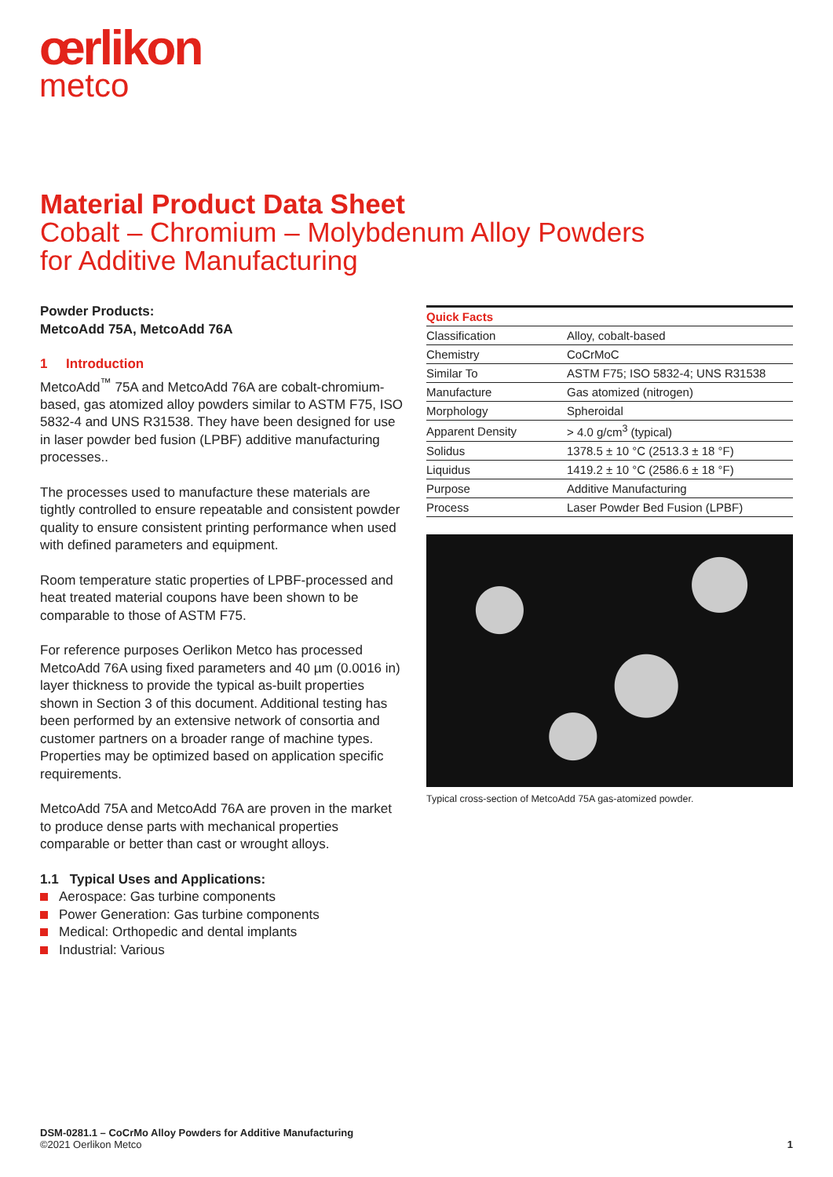œrlikon
metco
Material Product Data Sheet
Cobalt – Chromium – Molybdenum Alloy Powders
for Additive Manufacturing
Powder Products:
MetcoAdd 75A, MetcoAdd 76A
1 Introduction
MetcoAdd<sup>™</sup> 75A and MetcoAdd 76A are cobalt-chromium-based, gas atomized alloy powders similar to ASTM F75, ISO 5832-4 and UNS R31538. They have been designed for use in laser powder bed fusion (LPBF) additive manufacturing processes..
The processes used to manufacture these materials are tightly controlled to ensure repeatable and consistent powder quality to ensure consistent printing performance when used with defined parameters and equipment.
Room temperature static properties of LPBF-processed and heat treated material coupons have been shown to be comparable to those of ASTM F75.
For reference purposes Oerlikon Metco has processed MetcoAdd 76A using fixed parameters and 40 µm (0.0016 in) layer thickness to provide the typical as-built properties shown in Section 3 of this document. Additional testing has been performed by an extensive network of consortia and customer partners on a broader range of machine types. Properties may be optimized based on application specific requirements.
MetcoAdd 75A and MetcoAdd 76A are proven in the market to produce dense parts with mechanical properties comparable or better than cast or wrought alloys.
1.1 Typical Uses and Applications:
Aerospace: Gas turbine components
Power Generation: Gas turbine components
Medical: Orthopedic and dental implants
Industrial: Various
| Quick Facts | |
| --- | --- |
| Classification | Alloy, cobalt-based |
| Chemistry | CoCrMoC |
| Similar To | ASTM F75; ISO 5832-4; UNS R31538 |
| Manufacture | Gas atomized (nitrogen) |
| Morphology | Spheroidal |
| Apparent Density | > 4.0 g/cm<sup>3</sup> (typical) |
| Solidus | 1378.5 ± 10 °C (2513.3 ± 18 °F) |
| Liquidus | 1419.2 ± 10 °C (2586.6 ± 18 °F) |
| Purpose | Additive Manufacturing |
| Process | Laser Powder Bed Fusion (LPBF) |
Typical cross-section of MetcoAdd 75A gas-atomized powder.
DSM-0281.1 – CoCrMo Alloy Powders for Additive Manufacturing
©2021 Oerlikon Metco 1